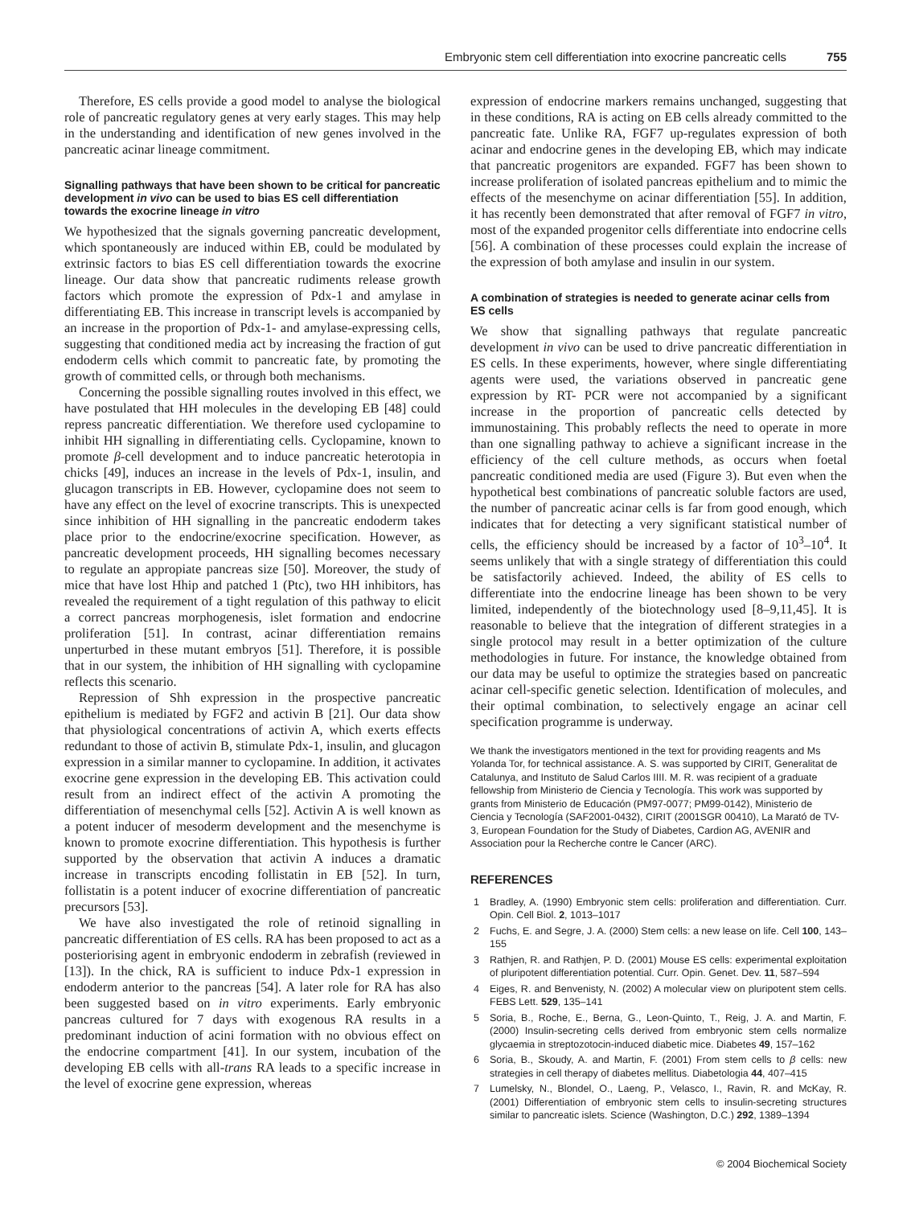Embryonic stem cell differentiation into exocrine pancreatic cells 755
Therefore, ES cells provide a good model to analyse the biological role of pancreatic regulatory genes at very early stages. This may help in the understanding and identification of new genes involved in the pancreatic acinar lineage commitment.
Signalling pathways that have been shown to be critical for pancreatic development in vivo can be used to bias ES cell differentiation towards the exocrine lineage in vitro
We hypothesized that the signals governing pancreatic development, which spontaneously are induced within EB, could be modulated by extrinsic factors to bias ES cell differentiation towards the exocrine lineage. Our data show that pancreatic rudiments release growth factors which promote the expression of Pdx-1 and amylase in differentiating EB. This increase in transcript levels is accompanied by an increase in the proportion of Pdx-1- and amylase-expressing cells, suggesting that conditioned media act by increasing the fraction of gut endoderm cells which commit to pancreatic fate, by promoting the growth of committed cells, or through both mechanisms.
Concerning the possible signalling routes involved in this effect, we have postulated that HH molecules in the developing EB [48] could repress pancreatic differentiation. We therefore used cyclopamine to inhibit HH signalling in differentiating cells. Cyclopamine, known to promote β-cell development and to induce pancreatic heterotopia in chicks [49], induces an increase in the levels of Pdx-1, insulin, and glucagon transcripts in EB. However, cyclopamine does not seem to have any effect on the level of exocrine transcripts. This is unexpected since inhibition of HH signalling in the pancreatic endoderm takes place prior to the endocrine/exocrine specification. However, as pancreatic development proceeds, HH signalling becomes necessary to regulate an appropiate pancreas size [50]. Moreover, the study of mice that have lost Hhip and patched 1 (Ptc), two HH inhibitors, has revealed the requirement of a tight regulation of this pathway to elicit a correct pancreas morphogenesis, islet formation and endocrine proliferation [51]. In contrast, acinar differentiation remains unperturbed in these mutant embryos [51]. Therefore, it is possible that in our system, the inhibition of HH signalling with cyclopamine reflects this scenario.
Repression of Shh expression in the prospective pancreatic epithelium is mediated by FGF2 and activin B [21]. Our data show that physiological concentrations of activin A, which exerts effects redundant to those of activin B, stimulate Pdx-1, insulin, and glucagon expression in a similar manner to cyclopamine. In addition, it activates exocrine gene expression in the developing EB. This activation could result from an indirect effect of the activin A promoting the differentiation of mesenchymal cells [52]. Activin A is well known as a potent inducer of mesoderm development and the mesenchyme is known to promote exocrine differentiation. This hypothesis is further supported by the observation that activin A induces a dramatic increase in transcripts encoding follistatin in EB [52]. In turn, follistatin is a potent inducer of exocrine differentiation of pancreatic precursors [53].
We have also investigated the role of retinoid signalling in pancreatic differentiation of ES cells. RA has been proposed to act as a posteriorising agent in embryonic endoderm in zebrafish (reviewed in [13]). In the chick, RA is sufficient to induce Pdx-1 expression in endoderm anterior to the pancreas [54]. A later role for RA has also been suggested based on in vitro experiments. Early embryonic pancreas cultured for 7 days with exogenous RA results in a predominant induction of acini formation with no obvious effect on the endocrine compartment [41]. In our system, incubation of the developing EB cells with all-trans RA leads to a specific increase in the level of exocrine gene expression, whereas
expression of endocrine markers remains unchanged, suggesting that in these conditions, RA is acting on EB cells already committed to the pancreatic fate. Unlike RA, FGF7 up-regulates expression of both acinar and endocrine genes in the developing EB, which may indicate that pancreatic progenitors are expanded. FGF7 has been shown to increase proliferation of isolated pancreas epithelium and to mimic the effects of the mesenchyme on acinar differentiation [55]. In addition, it has recently been demonstrated that after removal of FGF7 in vitro, most of the expanded progenitor cells differentiate into endocrine cells [56]. A combination of these processes could explain the increase of the expression of both amylase and insulin in our system.
A combination of strategies is needed to generate acinar cells from ES cells
We show that signalling pathways that regulate pancreatic development in vivo can be used to drive pancreatic differentiation in ES cells. In these experiments, however, where single differentiating agents were used, the variations observed in pancreatic gene expression by RT- PCR were not accompanied by a significant increase in the proportion of pancreatic cells detected by immunostaining. This probably reflects the need to operate in more than one signalling pathway to achieve a significant increase in the efficiency of the cell culture methods, as occurs when foetal pancreatic conditioned media are used (Figure 3). But even when the hypothetical best combinations of pancreatic soluble factors are used, the number of pancreatic acinar cells is far from good enough, which indicates that for detecting a very significant statistical number of cells, the efficiency should be increased by a factor of 10<sup>3</sup>–10<sup>4</sup>. It seems unlikely that with a single strategy of differentiation this could be satisfactorily achieved. Indeed, the ability of ES cells to differentiate into the endocrine lineage has been shown to be very limited, independently of the biotechnology used [8–9,11,45]. It is reasonable to believe that the integration of different strategies in a single protocol may result in a better optimization of the culture methodologies in future. For instance, the knowledge obtained from our data may be useful to optimize the strategies based on pancreatic acinar cell-specific genetic selection. Identification of molecules, and their optimal combination, to selectively engage an acinar cell specification programme is underway.
We thank the investigators mentioned in the text for providing reagents and Ms Yolanda Tor, for technical assistance. A. S. was supported by CIRIT, Generalitat de Catalunya, and Instituto de Salud Carlos IIII. M. R. was recipient of a graduate fellowship from Ministerio de Ciencia y Tecnología. This work was supported by grants from Ministerio de Educación (PM97-0077; PM99-0142), Ministerio de Ciencia y Tecnología (SAF2001-0432), CIRIT (2001SGR 00410), La Marató de TV-3, European Foundation for the Study of Diabetes, Cardion AG, AVENIR and Association pour la Recherche contre le Cancer (ARC).
REFERENCES
1 Bradley, A. (1990) Embryonic stem cells: proliferation and differentiation. Curr. Opin. Cell Biol. 2, 1013–1017
2 Fuchs, E. and Segre, J. A. (2000) Stem cells: a new lease on life. Cell 100, 143–155
3 Rathjen, R. and Rathjen, P. D. (2001) Mouse ES cells: experimental exploitation of pluripotent differentiation potential. Curr. Opin. Genet. Dev. 11, 587–594
4 Eiges, R. and Benvenisty, N. (2002) A molecular view on pluripotent stem cells. FEBS Lett. 529, 135–141
5 Soria, B., Roche, E., Berna, G., Leon-Quinto, T., Reig, J. A. and Martin, F. (2000) Insulin-secreting cells derived from embryonic stem cells normalize glycaemia in streptozotocin-induced diabetic mice. Diabetes 49, 157–162
6 Soria, B., Skoudy, A. and Martin, F. (2001) From stem cells to β cells: new strategies in cell therapy of diabetes mellitus. Diabetologia 44, 407–415
7 Lumelsky, N., Blondel, O., Laeng, P., Velasco, I., Ravin, R. and McKay, R. (2001) Differentiation of embryonic stem cells to insulin-secreting structures similar to pancreatic islets. Science (Washington, D.C.) 292, 1389–1394
© 2004 Biochemical Society